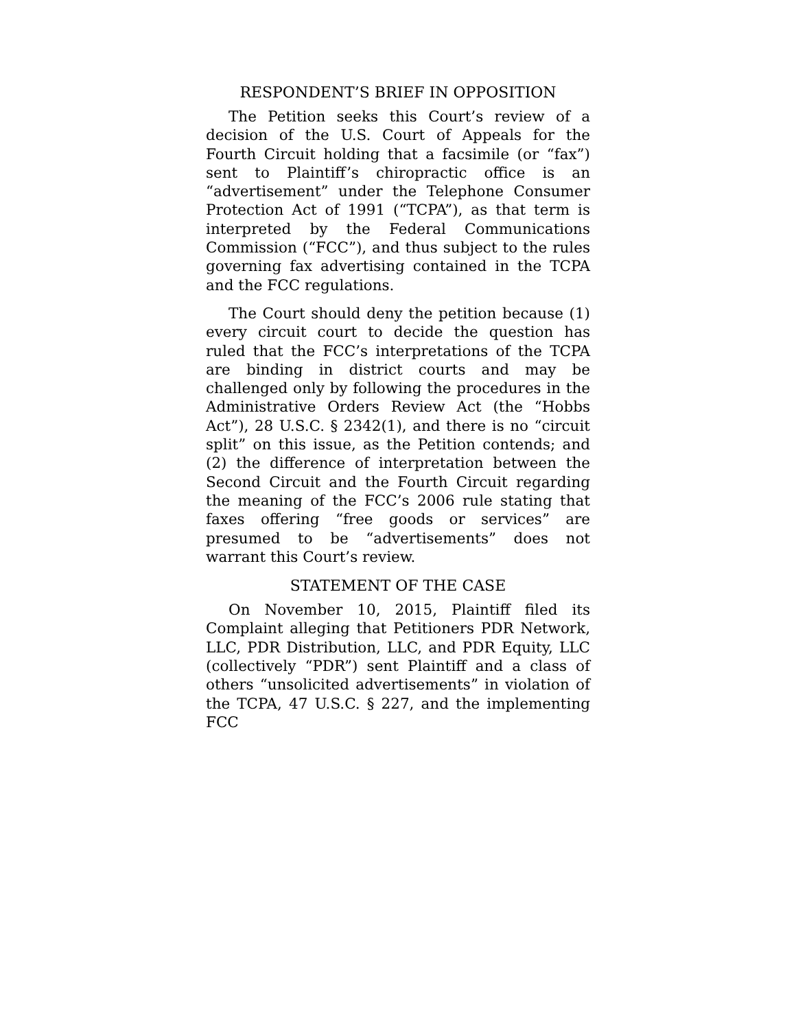RESPONDENT’S BRIEF IN OPPOSITION
The Petition seeks this Court’s review of a decision of the U.S. Court of Appeals for the Fourth Circuit holding that a facsimile (or “fax”) sent to Plaintiff’s chiropractic office is an “advertisement” under the Telephone Consumer Protection Act of 1991 (“TCPA”), as that term is interpreted by the Federal Communications Commission (“FCC”), and thus subject to the rules governing fax advertising contained in the TCPA and the FCC regulations.
The Court should deny the petition because (1) every circuit court to decide the question has ruled that the FCC’s interpretations of the TCPA are binding in district courts and may be challenged only by following the procedures in the Administrative Orders Review Act (the “Hobbs Act”), 28 U.S.C. § 2342(1), and there is no “circuit split” on this issue, as the Petition contends; and (2) the difference of interpretation between the Second Circuit and the Fourth Circuit regarding the meaning of the FCC’s 2006 rule stating that faxes offering “free goods or services” are presumed to be “advertisements” does not warrant this Court’s review.
STATEMENT OF THE CASE
On November 10, 2015, Plaintiff filed its Complaint alleging that Petitioners PDR Network, LLC, PDR Distribution, LLC, and PDR Equity, LLC (collectively “PDR”) sent Plaintiff and a class of others “unsolicited advertisements” in violation of the TCPA, 47 U.S.C. § 227, and the implementing FCC